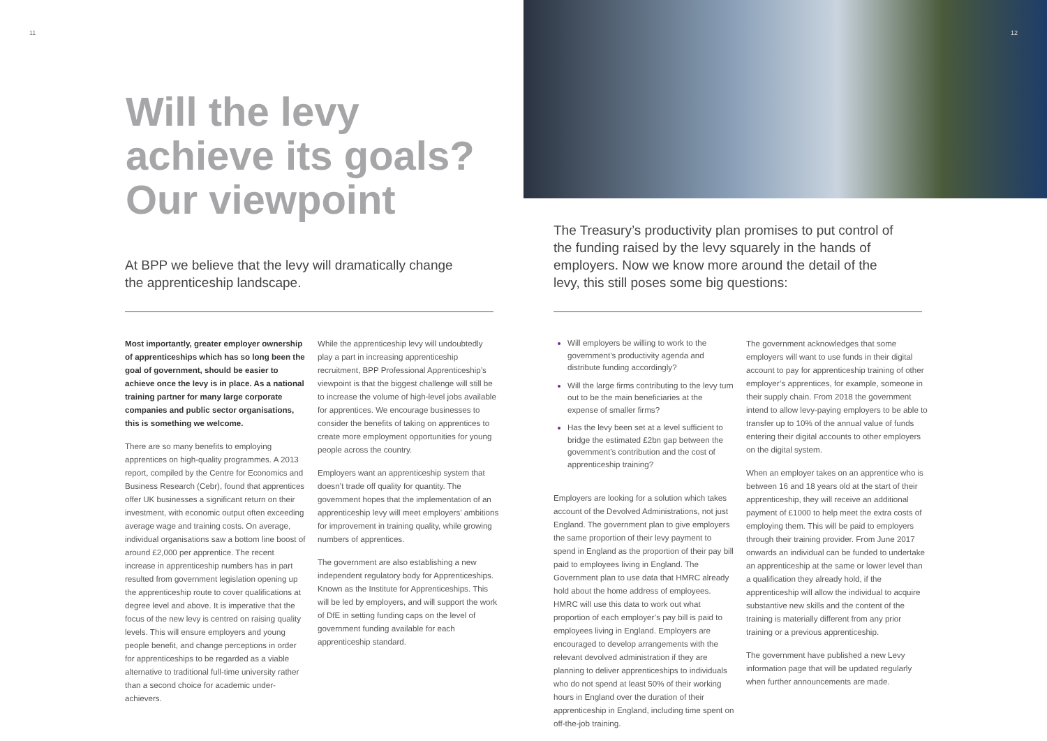11
Will the levy
achieve its goals?
Our viewpoint
At BPP we believe that the levy will dramatically change the apprenticeship landscape.
Most importantly, greater employer ownership of apprenticeships which has so long been the goal of government, should be easier to achieve once the levy is in place. As a national training partner for many large corporate companies and public sector organisations, this is something we welcome.
There are so many benefits to employing apprentices on high-quality programmes. A 2013 report, compiled by the Centre for Economics and Business Research (Cebr), found that apprentices offer UK businesses a significant return on their investment, with economic output often exceeding average wage and training costs. On average, individual organisations saw a bottom line boost of around £2,000 per apprentice. The recent increase in apprenticeship numbers has in part resulted from government legislation opening up the apprenticeship route to cover qualifications at degree level and above. It is imperative that the focus of the new levy is centred on raising quality levels. This will ensure employers and young people benefit, and change perceptions in order for apprenticeships to be regarded as a viable alternative to traditional full-time university rather than a second choice for academic under-achievers.
While the apprenticeship levy will undoubtedly play a part in increasing apprenticeship recruitment, BPP Professional Apprenticeship’s viewpoint is that the biggest challenge will still be to increase the volume of high-level jobs available for apprentices. We encourage businesses to consider the benefits of taking on apprentices to create more employment opportunities for young people across the country.
Employers want an apprenticeship system that doesn’t trade off quality for quantity. The government hopes that the implementation of an apprenticeship levy will meet employers’ ambitions for improvement in training quality, while growing numbers of apprentices.
The government are also establishing a new independent regulatory body for Apprenticeships. Known as the Institute for Apprenticeships. This will be led by employers, and will support the work of DfE in setting funding caps on the level of government funding available for each apprenticeship standard.
12
The Treasury’s productivity plan promises to put control of the funding raised by the levy squarely in the hands of employers. Now we know more around the detail of the levy, this still poses some big questions:
Will employers be willing to work to the government’s productivity agenda and distribute funding accordingly?
Will the large firms contributing to the levy turn out to be the main beneficiaries at the expense of smaller firms?
Has the levy been set at a level sufficient to bridge the estimated £2bn gap between the government’s contribution and the cost of apprenticeship training?
Employers are looking for a solution which takes account of the Devolved Administrations, not just England. The government plan to give employers the same proportion of their levy payment to spend in England as the proportion of their pay bill paid to employees living in England. The Government plan to use data that HMRC already hold about the home address of employees. HMRC will use this data to work out what proportion of each employer’s pay bill is paid to employees living in England. Employers are encouraged to develop arrangements with the relevant devolved administration if they are planning to deliver apprenticeships to individuals who do not spend at least 50% of their working hours in England over the duration of their apprenticeship in England, including time spent on off-the-job training.
The government acknowledges that some employers will want to use funds in their digital account to pay for apprenticeship training of other employer’s apprentices, for example, someone in their supply chain. From 2018 the government intend to allow levy-paying employers to be able to transfer up to 10% of the annual value of funds entering their digital accounts to other employers on the digital system.
When an employer takes on an apprentice who is between 16 and 18 years old at the start of their apprenticeship, they will receive an additional payment of £1000 to help meet the extra costs of employing them. This will be paid to employers through their training provider. From June 2017 onwards an individual can be funded to undertake an apprenticeship at the same or lower level than a qualification they already hold, if the apprenticeship will allow the individual to acquire substantive new skills and the content of the training is materially different from any prior training or a previous apprenticeship.
The government have published a new Levy information page that will be updated regularly when further announcements are made.